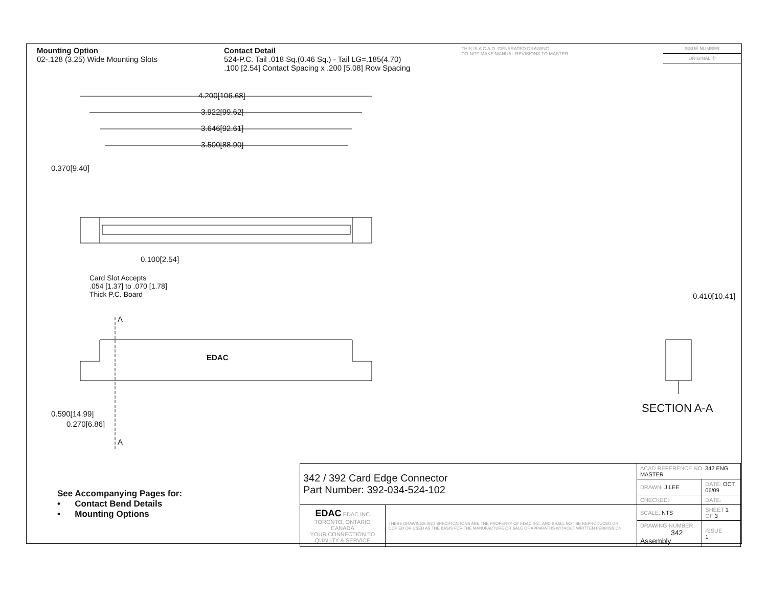Mounting Option
02-.128 (3.25) Wide Mounting Slots
Contact Detail
524-P.C. Tail .018 Sq.(0.46 Sq.) - Tail LG=.185(4.70)
.100 [2.54] Contact Spacing x .200 [5.08] Row Spacing
THIS IS A C.A.D. GENERATED DRAWING
DO NOT MAKE MANUAL REVISIONS TO MASTER.
ISSUE NUMBER
ORIGINAL ①
4.200[106.68]
3.922[99.62]
3.646[92.61]
3.500[88.90]
0.370[9.40]
0.100[2.54]
Card Slot Accepts
.054 [1.37] to .070 [1.78]
Thick P.C. Board
A
EDAC
0.590[14.99]
0.270[6.86]
A
0.410[10.41]
SECTION A-A
See Accompanying Pages for:
• Contact Bend Details
• Mounting Options
| 342 / 392 Card Edge Connector Part Number: 392-034-524-102 | | ACAD REFERENCE NO. 342 ENG MASTER | | |
| | | DRAWN: J.LEE | DATE: OCT. 06/09 | |
| | | CHECKED: | DATE: | |
| EDAC EDAC INC TORONTO, ONTARIO CANADA YOUR CONNECTION TO QUALITY & SERVICE | THESE DRAWINGS AND SPECIFICATIONS ARE THE PROPERTY OF EDAC INC.,AND SHALL NOT BE REPRODUCED,OR COPIED OR USED AS THE BASIS FOR THE MANUFACTURE OR SALE OF APPARATUS WITHOUT WRITTEN PERMISSION. | SCALE: NTS | SHEET 1 OF 3 | |
| | | DRAWING NUMBER 342 Assembly | | ISSUE 1 |